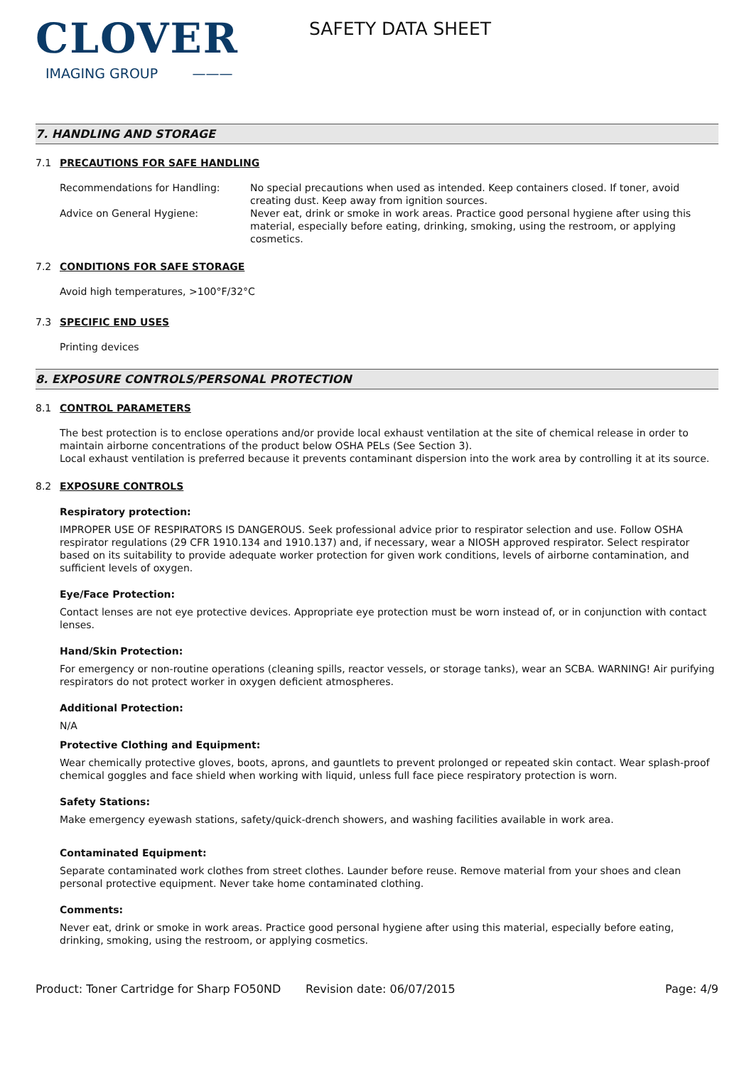CLOVER
IMAGING GROUP ———
SAFETY DATA SHEET
7. HANDLING AND STORAGE
7.1 PRECAUTIONS FOR SAFE HANDLING
Recommendations for Handling: No special precautions when used as intended. Keep containers closed. If toner, avoid creating dust. Keep away from ignition sources.
Advice on General Hygiene: Never eat, drink or smoke in work areas. Practice good personal hygiene after using this material, especially before eating, drinking, smoking, using the restroom, or applying cosmetics.
7.2 CONDITIONS FOR SAFE STORAGE
Avoid high temperatures, >100°F/32°C
7.3 SPECIFIC END USES
Printing devices
8. EXPOSURE CONTROLS/PERSONAL PROTECTION
8.1 CONTROL PARAMETERS
The best protection is to enclose operations and/or provide local exhaust ventilation at the site of chemical release in order to maintain airborne concentrations of the product below OSHA PELs (See Section 3).
Local exhaust ventilation is preferred because it prevents contaminant dispersion into the work area by controlling it at its source.
8.2 EXPOSURE CONTROLS
Respiratory protection:
IMPROPER USE OF RESPIRATORS IS DANGEROUS. Seek professional advice prior to respirator selection and use. Follow OSHA respirator regulations (29 CFR 1910.134 and 1910.137) and, if necessary, wear a NIOSH approved respirator. Select respirator based on its suitability to provide adequate worker protection for given work conditions, levels of airborne contamination, and sufficient levels of oxygen.
Eye/Face Protection:
Contact lenses are not eye protective devices. Appropriate eye protection must be worn instead of, or in conjunction with contact lenses.
Hand/Skin Protection:
For emergency or non-routine operations (cleaning spills, reactor vessels, or storage tanks), wear an SCBA. WARNING! Air purifying respirators do not protect worker in oxygen deficient atmospheres.
Additional Protection:
N/A
Protective Clothing and Equipment:
Wear chemically protective gloves, boots, aprons, and gauntlets to prevent prolonged or repeated skin contact. Wear splash-proof chemical goggles and face shield when working with liquid, unless full face piece respiratory protection is worn.
Safety Stations:
Make emergency eyewash stations, safety/quick-drench showers, and washing facilities available in work area.
Contaminated Equipment:
Separate contaminated work clothes from street clothes. Launder before reuse. Remove material from your shoes and clean personal protective equipment. Never take home contaminated clothing.
Comments:
Never eat, drink or smoke in work areas. Practice good personal hygiene after using this material, especially before eating, drinking, smoking, using the restroom, or applying cosmetics.
Product: Toner Cartridge for Sharp FO50ND
Revision date: 06/07/2015 Page: 4/9